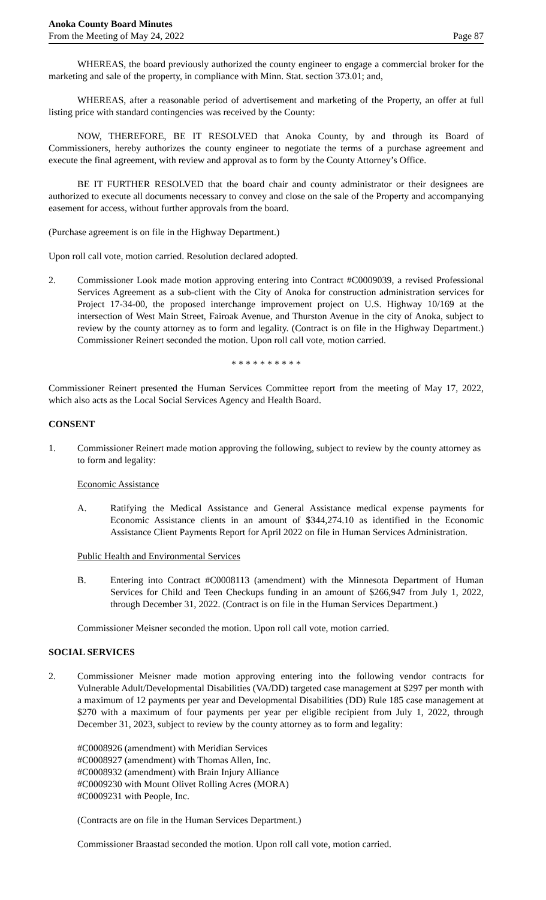Anoka County Board Minutes
From the Meeting of May 24, 2022
Page 87
WHEREAS, the board previously authorized the county engineer to engage a commercial broker for the marketing and sale of the property, in compliance with Minn. Stat. section 373.01; and,
WHEREAS, after a reasonable period of advertisement and marketing of the Property, an offer at full listing price with standard contingencies was received by the County:
NOW, THEREFORE, BE IT RESOLVED that Anoka County, by and through its Board of Commissioners, hereby authorizes the county engineer to negotiate the terms of a purchase agreement and execute the final agreement, with review and approval as to form by the County Attorney’s Office.
BE IT FURTHER RESOLVED that the board chair and county administrator or their designees are authorized to execute all documents necessary to convey and close on the sale of the Property and accompanying easement for access, without further approvals from the board.
(Purchase agreement is on file in the Highway Department.)
Upon roll call vote, motion carried. Resolution declared adopted.
2. Commissioner Look made motion approving entering into Contract #C0009039, a revised Professional Services Agreement as a sub-client with the City of Anoka for construction administration services for Project 17-34-00, the proposed interchange improvement project on U.S. Highway 10/169 at the intersection of West Main Street, Fairoak Avenue, and Thurston Avenue in the city of Anoka, subject to review by the county attorney as to form and legality. (Contract is on file in the Highway Department.) Commissioner Reinert seconded the motion. Upon roll call vote, motion carried.
* * * * * * * * * *
Commissioner Reinert presented the Human Services Committee report from the meeting of May 17, 2022, which also acts as the Local Social Services Agency and Health Board.
CONSENT
1. Commissioner Reinert made motion approving the following, subject to review by the county attorney as to form and legality:
Economic Assistance
A. Ratifying the Medical Assistance and General Assistance medical expense payments for Economic Assistance clients in an amount of $344,274.10 as identified in the Economic Assistance Client Payments Report for April 2022 on file in Human Services Administration.
Public Health and Environmental Services
B. Entering into Contract #C0008113 (amendment) with the Minnesota Department of Human Services for Child and Teen Checkups funding in an amount of $266,947 from July 1, 2022, through December 31, 2022. (Contract is on file in the Human Services Department.)
Commissioner Meisner seconded the motion. Upon roll call vote, motion carried.
SOCIAL SERVICES
2. Commissioner Meisner made motion approving entering into the following vendor contracts for Vulnerable Adult/Developmental Disabilities (VA/DD) targeted case management at $297 per month with a maximum of 12 payments per year and Developmental Disabilities (DD) Rule 185 case management at $270 with a maximum of four payments per year per eligible recipient from July 1, 2022, through December 31, 2023, subject to review by the county attorney as to form and legality:
#C0008926 (amendment) with Meridian Services
#C0008927 (amendment) with Thomas Allen, Inc.
#C0008932 (amendment) with Brain Injury Alliance
#C0009230 with Mount Olivet Rolling Acres (MORA)
#C0009231 with People, Inc.
(Contracts are on file in the Human Services Department.)
Commissioner Braastad seconded the motion. Upon roll call vote, motion carried.